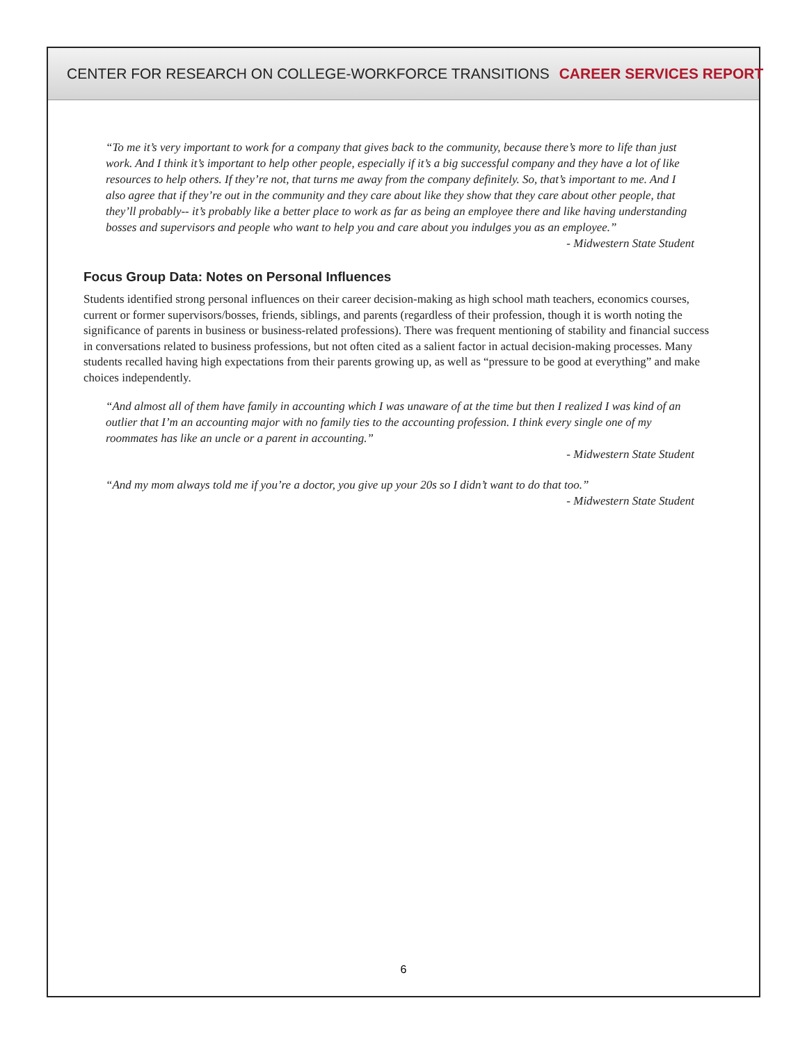CENTER FOR RESEARCH ON COLLEGE-WORKFORCE TRANSITIONS CAREER SERVICES REPORT
“To me it’s very important to work for a company that gives back to the community, because there’s more to life than just work. And I think it’s important to help other people, especially if it’s a big successful company and they have a lot of like resources to help others. If they’re not, that turns me away from the company definitely. So, that’s important to me. And I also agree that if they’re out in the community and they care about like they show that they care about other people, that they’ll probably-- it’s probably like a better place to work as far as being an employee there and like having understanding bosses and supervisors and people who want to help you and care about you indulges you as an employee.”
- Midwestern State Student
Focus Group Data: Notes on Personal Influences
Students identified strong personal influences on their career decision-making as high school math teachers, economics courses, current or former supervisors/bosses, friends, siblings, and parents (regardless of their profession, though it is worth noting the significance of parents in business or business-related professions). There was frequent mentioning of stability and financial success in conversations related to business professions, but not often cited as a salient factor in actual decision-making processes. Many students recalled having high expectations from their parents growing up, as well as “pressure to be good at everything” and make choices independently.
“And almost all of them have family in accounting which I was unaware of at the time but then I realized I was kind of an outlier that I’m an accounting major with no family ties to the accounting profession. I think every single one of my roommates has like an uncle or a parent in accounting.”
- Midwestern State Student
“And my mom always told me if you’re a doctor, you give up your 20s so I didn’t want to do that too.”
- Midwestern State Student
6